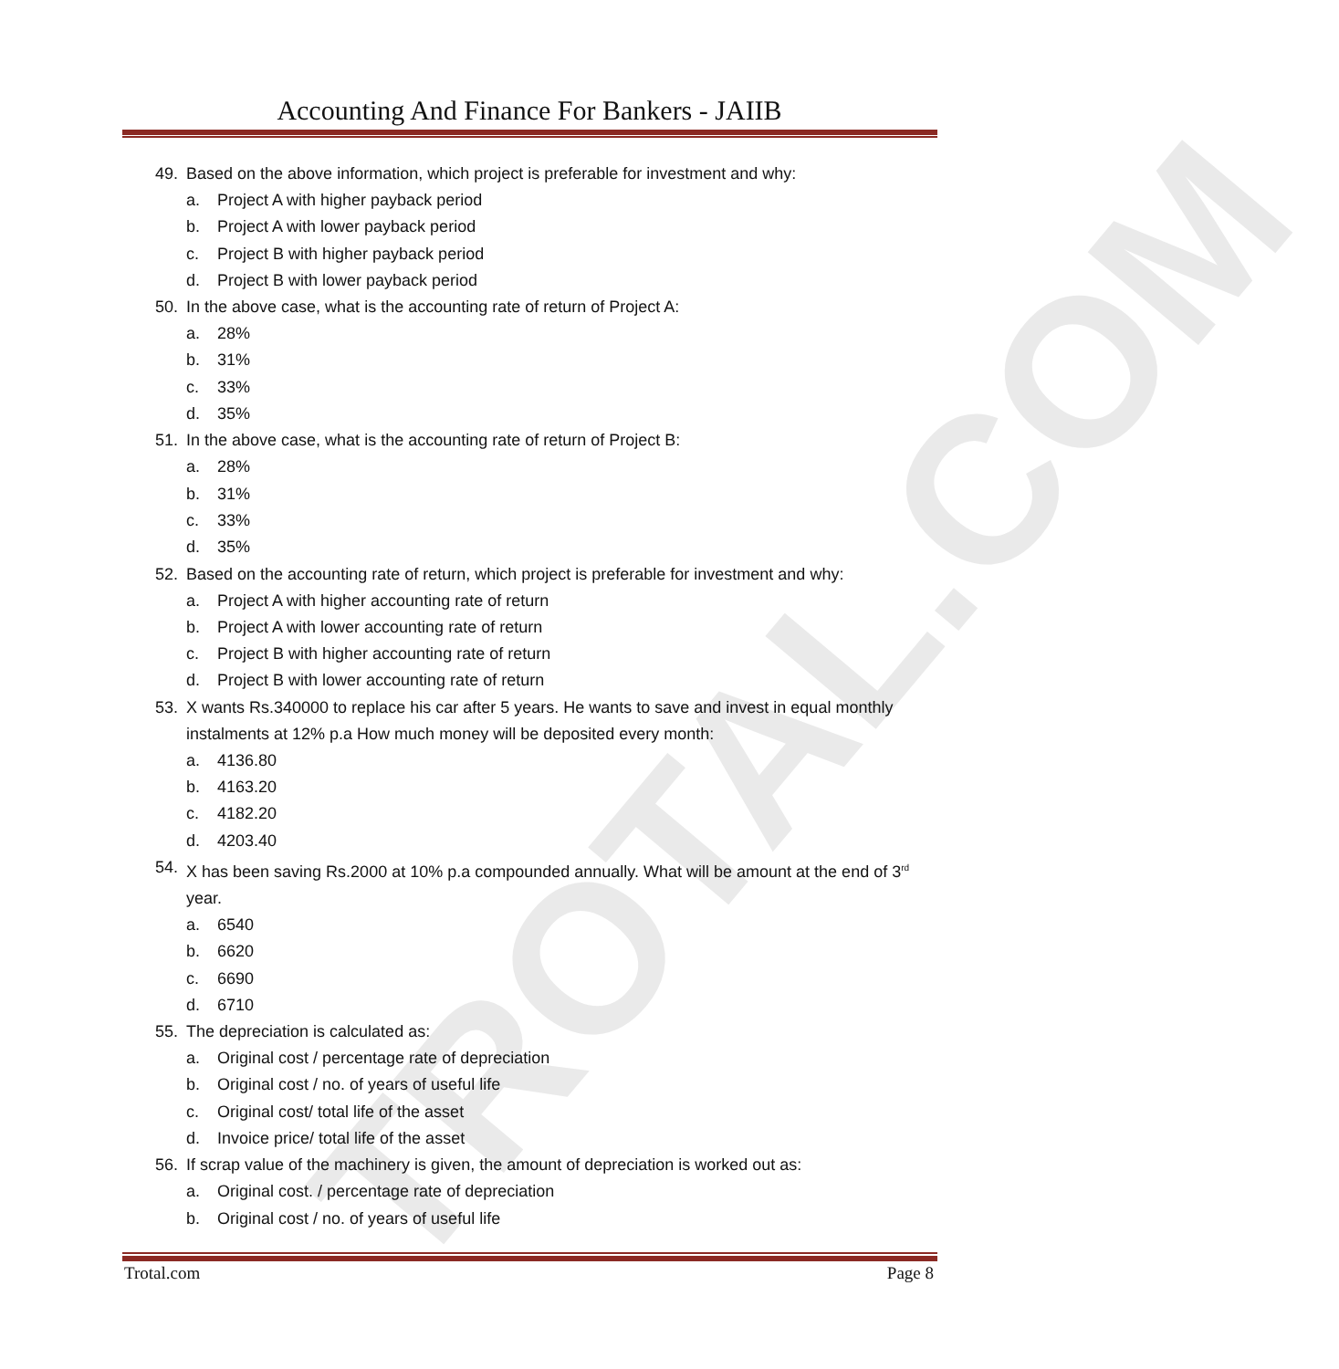TROTAL.COM
Accounting And Finance For Bankers - JAIIB
49. Based on the above information, which project is preferable for investment and why:
a. Project A with higher payback period
b. Project A with lower payback period
c. Project B with higher payback period
d. Project B with lower payback period
50. In the above case, what is the accounting rate of return of Project A:
a. 28%
b. 31%
c. 33%
d. 35%
51. In the above case, what is the accounting rate of return of Project B:
a. 28%
b. 31%
c. 33%
d. 35%
52. Based on the accounting rate of return, which project is preferable for investment and why:
a. Project A with higher accounting rate of return
b. Project A with lower accounting rate of return
c. Project B with higher accounting rate of return
d. Project B with lower accounting rate of return
53. X wants Rs.340000 to replace his car after 5 years. He wants to save and invest in equal monthly instalments at 12% p.a How much money will be deposited every month:
a. 4136.80
b. 4163.20
c. 4182.20
d. 4203.40
54. X has been saving Rs.2000 at 10% p.a compounded annually. What will be amount at the end of 3<sup>rd</sup> year.
a. 6540
b. 6620
c. 6690
d. 6710
55. The depreciation is calculated as:
a. Original cost / percentage rate of depreciation
b. Original cost / no. of years of useful life
c. Original cost/ total life of the asset
d. Invoice price/ total life of the asset
56. If scrap value of the machinery is given, the amount of depreciation is worked out as:
a. Original cost. / percentage rate of depreciation
b. Original cost / no. of years of useful life
Trotal.com Page 8